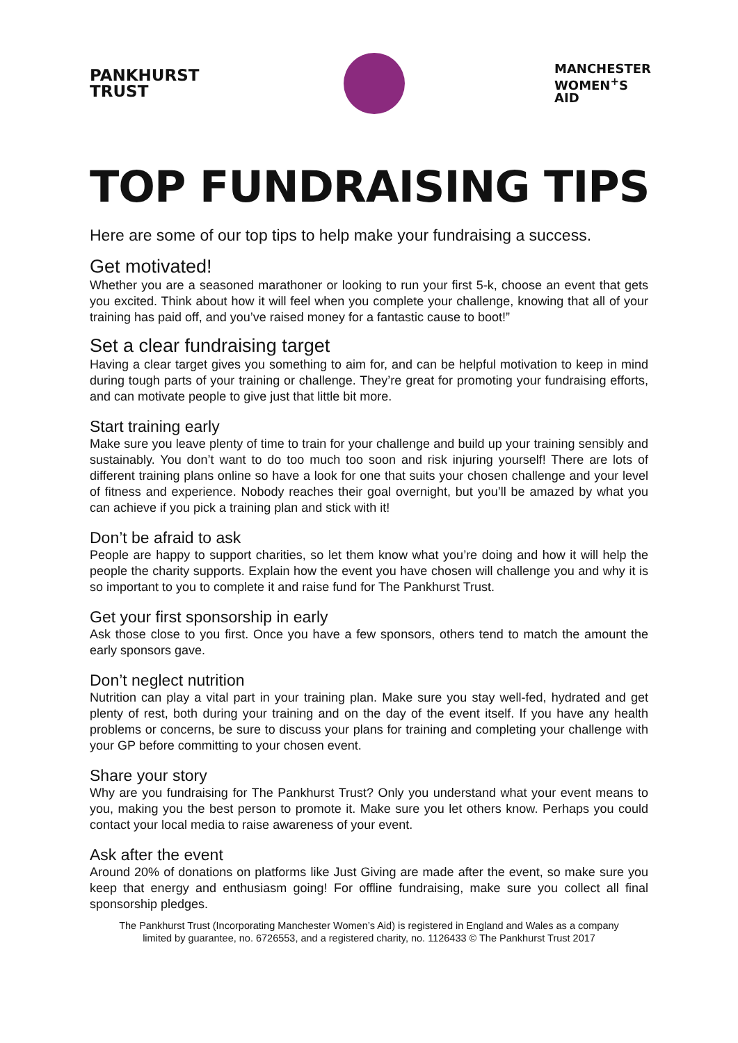PANKHURST
TRUST
MANCHESTER
WOMEN<sup>+</sup>S
AID
TOP FUNDRAISING TIPS
Here are some of our top tips to help make your fundraising a success.
Get motivated!
Whether you are a seasoned marathoner or looking to run your first 5-k, choose an event that gets you excited. Think about how it will feel when you complete your challenge, knowing that all of your training has paid off, and you’ve raised money for a fantastic cause to boot!”
Set a clear fundraising target
Having a clear target gives you something to aim for, and can be helpful motivation to keep in mind during tough parts of your training or challenge. They’re great for promoting your fundraising efforts, and can motivate people to give just that little bit more.
Start training early
Make sure you leave plenty of time to train for your challenge and build up your training sensibly and sustainably. You don’t want to do too much too soon and risk injuring yourself! There are lots of different training plans online so have a look for one that suits your chosen challenge and your level of fitness and experience. Nobody reaches their goal overnight, but you’ll be amazed by what you can achieve if you pick a training plan and stick with it!
Don’t be afraid to ask
People are happy to support charities, so let them know what you’re doing and how it will help the people the charity supports. Explain how the event you have chosen will challenge you and why it is so important to you to complete it and raise fund for The Pankhurst Trust.
Get your first sponsorship in early
Ask those close to you first. Once you have a few sponsors, others tend to match the amount the early sponsors gave.
Don’t neglect nutrition
Nutrition can play a vital part in your training plan. Make sure you stay well-fed, hydrated and get plenty of rest, both during your training and on the day of the event itself. If you have any health problems or concerns, be sure to discuss your plans for training and completing your challenge with your GP before committing to your chosen event.
Share your story
Why are you fundraising for The Pankhurst Trust? Only you understand what your event means to you, making you the best person to promote it. Make sure you let others know. Perhaps you could contact your local media to raise awareness of your event.
Ask after the event
Around 20% of donations on platforms like Just Giving are made after the event, so make sure you keep that energy and enthusiasm going! For offline fundraising, make sure you collect all final sponsorship pledges.
The Pankhurst Trust (Incorporating Manchester Women’s Aid) is registered in England and Wales as a company
limited by guarantee, no. 6726553, and a registered charity, no. 1126433 © The Pankhurst Trust 2017